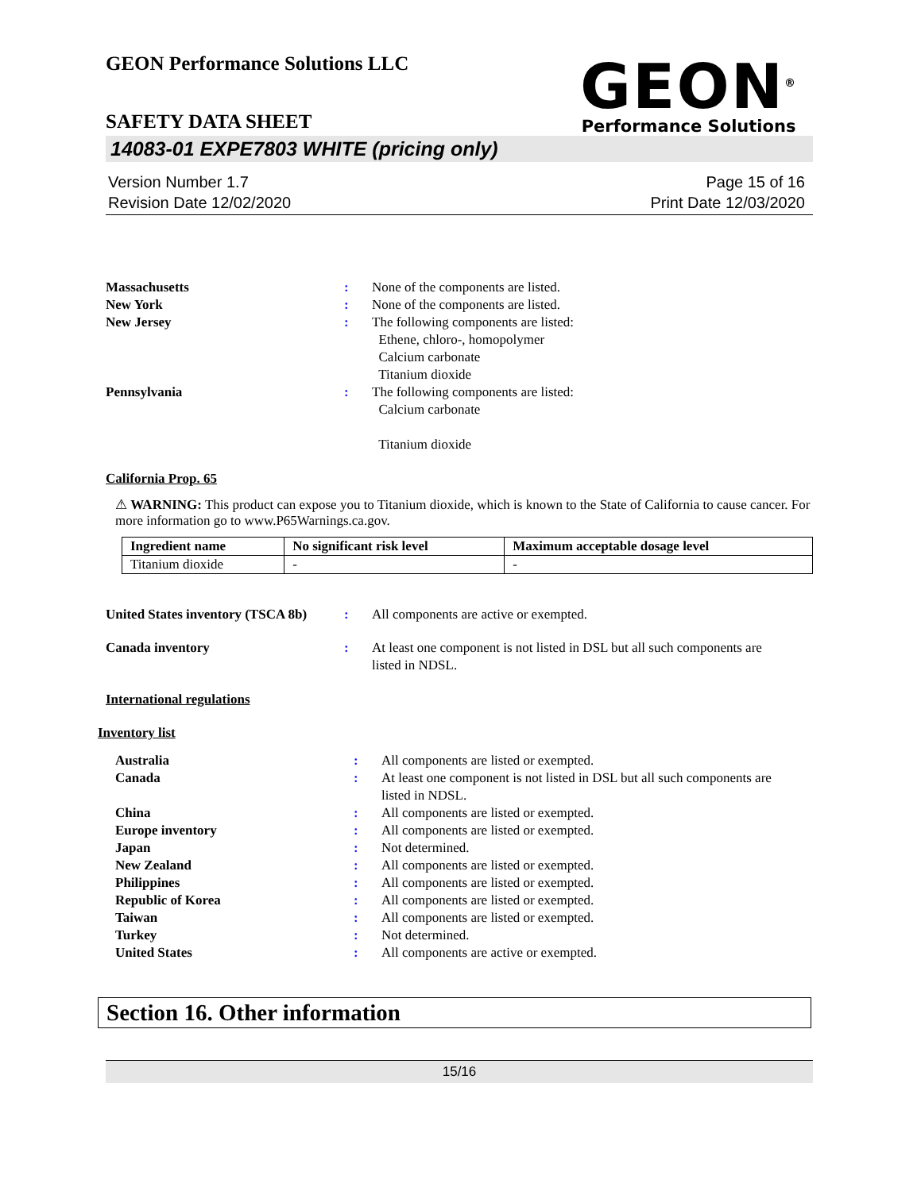GEON Performance Solutions LLC
SAFETY DATA SHEET
GEON<sup>®</sup>
Performance Solutions
14083-01 EXPE7803 WHITE (pricing only)
Version Number 1.7
Revision Date 12/02/2020
Page 15 of 16
Print Date 12/03/2020
Massachusetts : None of the components are listed.
New York : None of the components are listed.
New Jersey : The following components are listed:
Ethene, chloro-, homopolymer
Calcium carbonate
Titanium dioxide
Pennsylvania : The following components are listed:
Calcium carbonate
Titanium dioxide
California Prop. 65
⚠ WARNING: This product can expose you to Titanium dioxide, which is known to the State of California to cause cancer. For more information go to www.P65Warnings.ca.gov.
| Ingredient name | No significant risk level | Maximum acceptable dosage level |
| --- | --- | --- |
| Titanium dioxide | - | - |
United States inventory (TSCA 8b)
: All components are active or exempted.
Canada inventory : At least one component is not listed in DSL but all such components are listed in NDSL.
International regulations
Inventory list
Australia : All components are listed or exempted.
Canada : At least one component is not listed in DSL but all such components are listed in NDSL.
China : All components are listed or exempted.
Europe inventory : All components are listed or exempted.
Japan : Not determined.
New Zealand : All components are listed or exempted.
Philippines : All components are listed or exempted.
Republic of Korea : All components are listed or exempted.
Taiwan : All components are listed or exempted.
Turkey : Not determined.
United States : All components are active or exempted.
Section 16. Other information
15/16